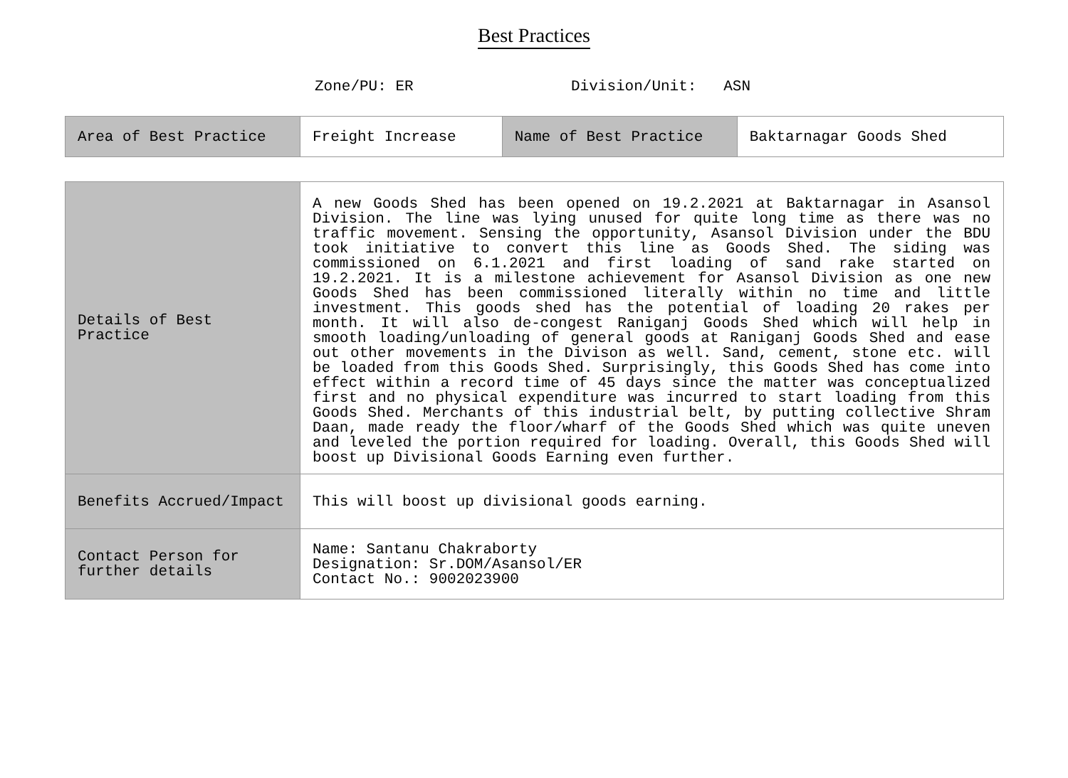Best Practices
Zone/PU: ER Division/Unit: ASN
| Area of Best Practice | Freight Increase | Name of Best Practice | Baktarnagar Goods Shed |
| Details of Best Practice | A new Goods Shed has been opened on 19.2.2021 at Baktarnagar in Asansol Division. The line was lying unused for quite long time as there was no traffic movement. Sensing the opportunity, Asansol Division under the BDU took initiative to convert this line as Goods Shed. The siding was commissioned on 6.1.2021 and first loading of sand rake started on 19.2.2021. It is a milestone achievement for Asansol Division as one new Goods Shed has been commissioned literally within no time and little investment. This goods shed has the potential of loading 20 rakes per month. It will also de-congest Raniganj Goods Shed which will help in smooth loading/unloading of general goods at Raniganj Goods Shed and ease out other movements in the Divison as well. Sand, cement, stone etc. will be loaded from this Goods Shed. Surprisingly, this Goods Shed has come into effect within a record time of 45 days since the matter was conceptualized first and no physical expenditure was incurred to start loading from this Goods Shed. Merchants of this industrial belt, by putting collective Shram Daan, made ready the floor/wharf of the Goods Shed which was quite uneven and leveled the portion required for loading. Overall, this Goods Shed will boost up Divisional Goods Earning even further. |
| Benefits Accrued/Impact | This will boost up divisional goods earning. |
| Contact Person for further details | Name: Santanu Chakraborty Designation: Sr.DOM/Asansol/ER Contact No.: 9002023900 |